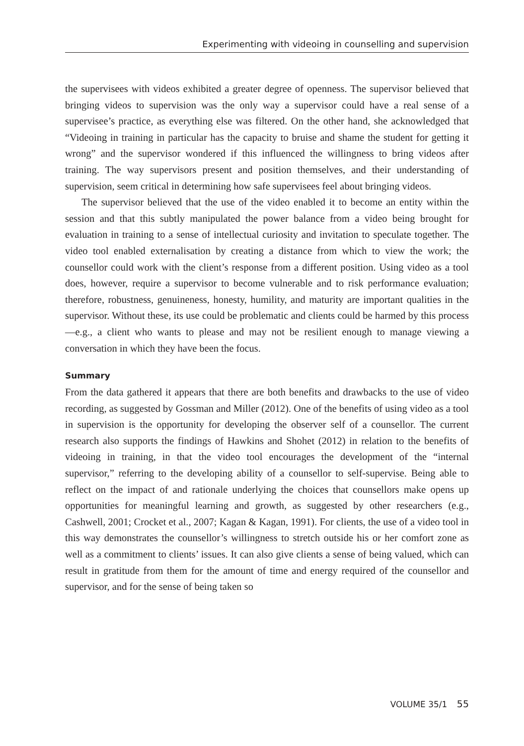Experimenting with videoing in counselling and supervision
the supervisees with videos exhibited a greater degree of openness. The supervisor believed that bringing videos to supervision was the only way a supervisor could have a real sense of a supervisee’s practice, as everything else was filtered. On the other hand, she acknowledged that “Videoing in training in particular has the capacity to bruise and shame the student for getting it wrong” and the supervisor wondered if this influenced the willingness to bring videos after training. The way supervisors present and position themselves, and their understanding of supervision, seem critical in determining how safe supervisees feel about bringing videos.
The supervisor believed that the use of the video enabled it to become an entity within the session and that this subtly manipulated the power balance from a video being brought for evaluation in training to a sense of intellectual curiosity and invitation to speculate together. The video tool enabled externalisation by creating a distance from which to view the work; the counsellor could work with the client’s response from a different position. Using video as a tool does, however, require a supervisor to become vulnerable and to risk performance evaluation; therefore, robustness, genuineness, honesty, humility, and maturity are important qualities in the supervisor. Without these, its use could be problematic and clients could be harmed by this process—e.g., a client who wants to please and may not be resilient enough to manage viewing a conversation in which they have been the focus.
Summary
From the data gathered it appears that there are both benefits and drawbacks to the use of video recording, as suggested by Gossman and Miller (2012). One of the benefits of using video as a tool in supervision is the opportunity for developing the observer self of a counsellor. The current research also supports the findings of Hawkins and Shohet (2012) in relation to the benefits of videoing in training, in that the video tool encourages the development of the “internal supervisor,” referring to the developing ability of a counsellor to self-supervise. Being able to reflect on the impact of and rationale underlying the choices that counsellors make opens up opportunities for meaningful learning and growth, as suggested by other researchers (e.g., Cashwell, 2001; Crocket et al., 2007; Kagan & Kagan, 1991). For clients, the use of a video tool in this way demonstrates the counsellor’s willingness to stretch outside his or her comfort zone as well as a commitment to clients’ issues. It can also give clients a sense of being valued, which can result in gratitude from them for the amount of time and energy required of the counsellor and supervisor, and for the sense of being taken so
VOLUME 35/1 55